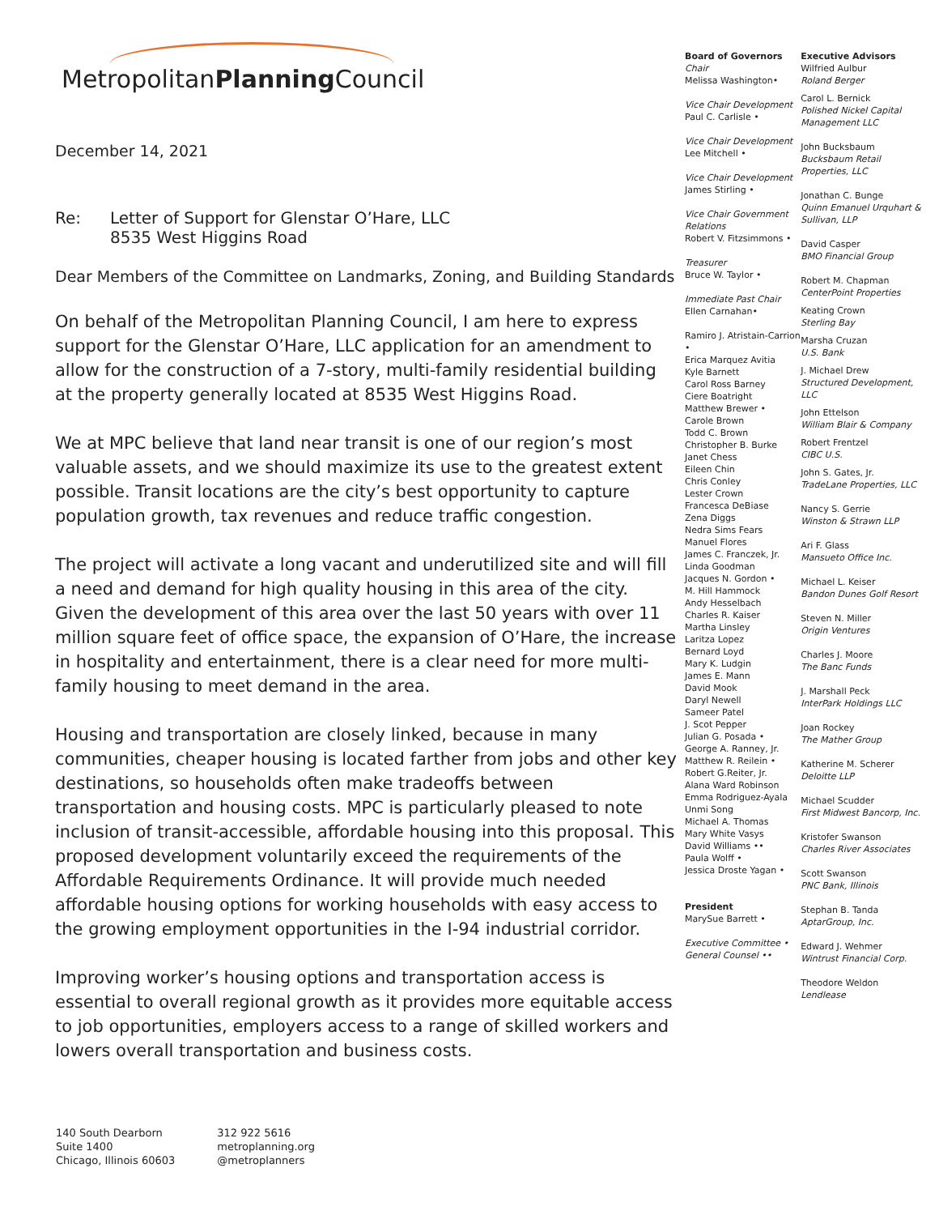MetropolitanPlanning Council
December 14, 2021
Re: Letter of Support for Glenstar O’Hare, LLC
8535 West Higgins Road
Dear Members of the Committee on Landmarks, Zoning, and Building Standards
On behalf of the Metropolitan Planning Council, I am here to express support for the Glenstar O’Hare, LLC application for an amendment to allow for the construction of a 7-story, multi-family residential building at the property generally located at 8535 West Higgins Road.
We at MPC believe that land near transit is one of our region’s most valuable assets, and we should maximize its use to the greatest extent possible. Transit locations are the city’s best opportunity to capture population growth, tax revenues and reduce traffic congestion.
The project will activate a long vacant and underutilized site and will fill a need and demand for high quality housing in this area of the city. Given the development of this area over the last 50 years with over 11 million square feet of office space, the expansion of O’Hare, the increase in hospitality and entertainment, there is a clear need for more multi-family housing to meet demand in the area.
Housing and transportation are closely linked, because in many communities, cheaper housing is located farther from jobs and other key destinations, so households often make tradeoffs between transportation and housing costs. MPC is particularly pleased to note inclusion of transit-accessible, affordable housing into this proposal. This proposed development voluntarily exceed the requirements of the Affordable Requirements Ordinance. It will provide much needed affordable housing options for working households with easy access to the growing employment opportunities in the I-94 industrial corridor.
Improving worker’s housing options and transportation access is essential to overall regional growth as it provides more equitable access to job opportunities, employers access to a range of skilled workers and lowers overall transportation and business costs.
Board of Governors
Chair
Melissa Washington•
Vice Chair Development
Paul C. Carlisle •
Vice Chair Development
Lee Mitchell •
Vice Chair Development
James Stirling •
Vice Chair Government Relations
Robert V. Fitzsimmons •
Treasurer
Bruce W. Taylor •
Immediate Past Chair
Ellen Carnahan•
Ramiro J. Atristain-Carrion •
Erica Marquez Avitia
Kyle Barnett
Carol Ross Barney
Ciere Boatright
Matthew Brewer •
Carole Brown
Todd C. Brown
Christopher B. Burke
Janet Chess
Eileen Chin
Chris Conley
Lester Crown
Francesca DeBiase
Zena Diggs
Nedra Sims Fears
Manuel Flores
James C. Franczek, Jr.
Linda Goodman
Jacques N. Gordon •
M. Hill Hammock
Andy Hesselbach
Charles R. Kaiser
Martha Linsley
Laritza Lopez
Bernard Loyd
Mary K. Ludgin
James E. Mann
David Mook
Daryl Newell
Sameer Patel
J. Scot Pepper
Julian G. Posada •
George A. Ranney, Jr.
Matthew R. Reilein •
Robert G.Reiter, Jr.
Alana Ward Robinson
Emma Rodriguez-Ayala
Unmi Song
Michael A. Thomas
Mary White Vasys
David Williams ••
Paula Wolff •
Jessica Droste Yagan •
President
MarySue Barrett •
Executive Committee •
General Counsel ••
Executive Advisors
Wilfried Aulbur
Roland Berger
Carol L. Bernick
Polished Nickel Capital Management LLC
John Bucksbaum
Bucksbaum Retail Properties, LLC
Jonathan C. Bunge
Quinn Emanuel Urquhart & Sullivan, LLP
David Casper
BMO Financial Group
Robert M. Chapman
CenterPoint Properties
Keating Crown
Sterling Bay
Marsha Cruzan
U.S. Bank
J. Michael Drew
Structured Development, LLC
John Ettelson
William Blair & Company
Robert Frentzel
CIBC U.S.
John S. Gates, Jr.
TradeLane Properties, LLC
Nancy S. Gerrie
Winston & Strawn LLP
Ari F. Glass
Mansueto Office Inc.
Michael L. Keiser
Bandon Dunes Golf Resort
Steven N. Miller
Origin Ventures
Charles J. Moore
The Banc Funds
J. Marshall Peck
InterPark Holdings LLC
Joan Rockey
The Mather Group
Katherine M. Scherer
Deloitte LLP
Michael Scudder
First Midwest Bancorp, Inc.
Kristofer Swanson
Charles River Associates
Scott Swanson
PNC Bank, Illinois
Stephan B. Tanda
AptarGroup, Inc.
Edward J. Wehmer
Wintrust Financial Corp.
Theodore Weldon
Lendlease
140 South Dearborn
Suite 1400
Chicago, Illinois 60603
312 922 5616
metroplanning.org
@metroplanners